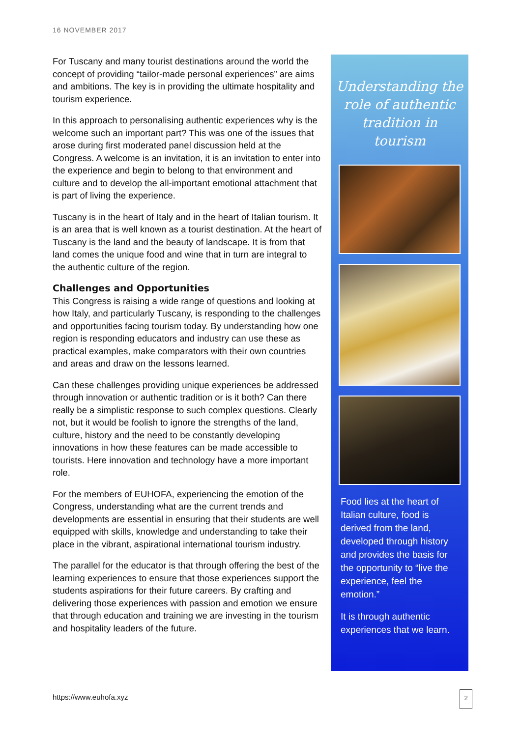16 NOVEMBER 2017
For Tuscany and many tourist destinations around the world the concept of providing “tailor-made personal experiences” are aims and ambitions. The key is in providing the ultimate hospitality and tourism experience.
In this approach to personalising authentic experiences why is the welcome such an important part? This was one of the issues that arose during first moderated panel discussion held at the Congress. A welcome is an invitation, it is an invitation to enter into the experience and begin to belong to that environment and culture and to develop the all-important emotional attachment that is part of living the experience.
Tuscany is in the heart of Italy and in the heart of Italian tourism. It is an area that is well known as a tourist destination. At the heart of Tuscany is the land and the beauty of landscape. It is from that land comes the unique food and wine that in turn are integral to the authentic culture of the region.
Challenges and Opportunities
This Congress is raising a wide range of questions and looking at how Italy, and particularly Tuscany, is responding to the challenges and opportunities facing tourism today. By understanding how one region is responding educators and industry can use these as practical examples, make comparators with their own countries and areas and draw on the lessons learned.
Can these challenges providing unique experiences be addressed through innovation or authentic tradition or is it both? Can there really be a simplistic response to such complex questions. Clearly not, but it would be foolish to ignore the strengths of the land, culture, history and the need to be constantly developing innovations in how these features can be made accessible to tourists. Here innovation and technology have a more important role.
For the members of EUHOFA, experiencing the emotion of the Congress, understanding what are the current trends and developments are essential in ensuring that their students are well equipped with skills, knowledge and understanding to take their place in the vibrant, aspirational international tourism industry.
The parallel for the educator is that through offering the best of the learning experiences to ensure that those experiences support the students aspirations for their future careers. By crafting and delivering those experiences with passion and emotion we ensure that through education and training we are investing in the tourism and hospitality leaders of the future.
Understanding the role of authentic tradition in tourism
Food lies at the heart of Italian culture, food is derived from the land, developed through history and provides the basis for the opportunity to “live the experience, feel the emotion.”
It is through authentic experiences that we learn.
https://www.euhofa.xyz 2